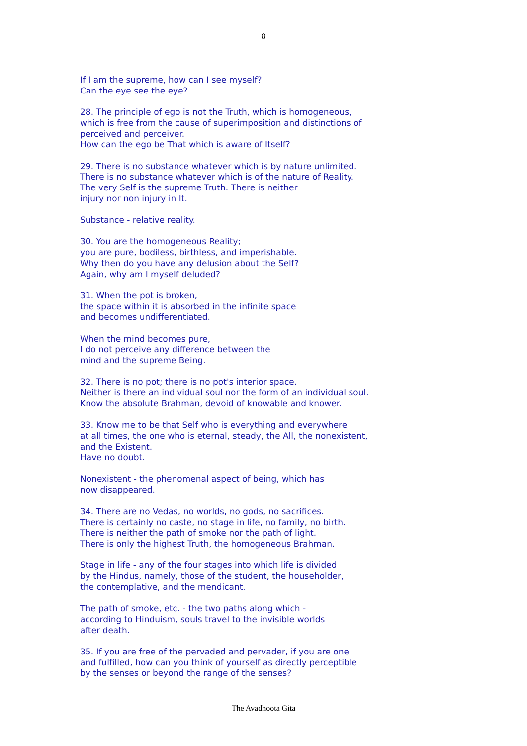8
If I am the supreme, how can I see myself?
Can the eye see the eye?
28. The principle of ego is not the Truth, which is homogeneous,
which is free from the cause of superimposition and distinctions of
perceived and perceiver.
How can the ego be That which is aware of Itself?
29. There is no substance whatever which is by nature unlimited.
There is no substance whatever which is of the nature of Reality.
The very Self is the supreme Truth. There is neither
injury nor non injury in It.
Substance - relative reality.
30. You are the homogeneous Reality;
you are pure, bodiless, birthless, and imperishable.
Why then do you have any delusion about the Self?
Again, why am I myself deluded?
31. When the pot is broken,
the space within it is absorbed in the infinite space
and becomes undifferentiated.
When the mind becomes pure,
I do not perceive any difference between the
mind and the supreme Being.
32. There is no pot; there is no pot's interior space.
Neither is there an individual soul nor the form of an individual soul.
Know the absolute Brahman, devoid of knowable and knower.
33. Know me to be that Self who is everything and everywhere
at all times, the one who is eternal, steady, the All, the nonexistent,
and the Existent.
Have no doubt.
Nonexistent - the phenomenal aspect of being, which has
now disappeared.
34. There are no Vedas, no worlds, no gods, no sacrifices.
There is certainly no caste, no stage in life, no family, no birth.
There is neither the path of smoke nor the path of light.
There is only the highest Truth, the homogeneous Brahman.
Stage in life - any of the four stages into which life is divided
by the Hindus, namely, those of the student, the householder,
the contemplative, and the mendicant.
The path of smoke, etc. - the two paths along which -
according to Hinduism, souls travel to the invisible worlds
after death.
35. If you are free of the pervaded and pervader, if you are one
and fulfilled, how can you think of yourself as directly perceptible
by the senses or beyond the range of the senses?
The Avadhoota Gita